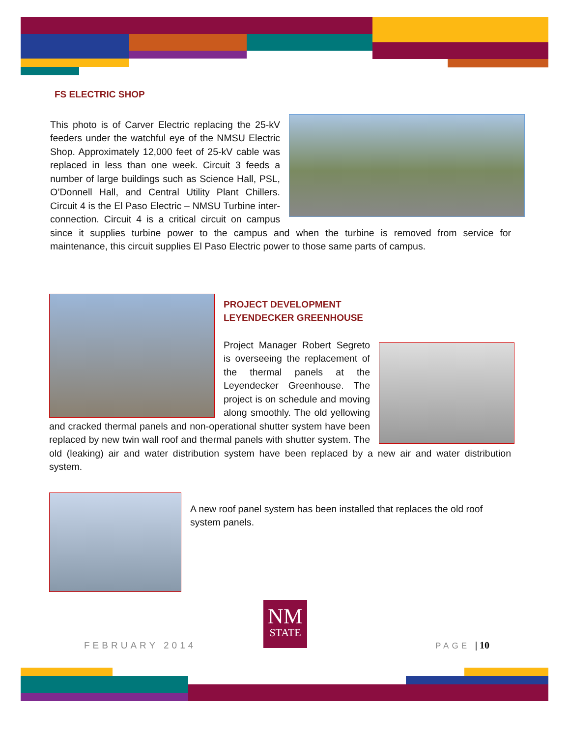FS ELECTRIC SHOP
This photo is of Carver Electric replacing the 25-kV feeders under the watchful eye of the NMSU Electric Shop. Approximately 12,000 feet of 25-kV cable was replaced in less than one week. Circuit 3 feeds a number of large buildings such as Science Hall, PSL, O’Donnell Hall, and Central Utility Plant Chillers. Circuit 4 is the El Paso Electric – NMSU Turbine inter-connection. Circuit 4 is a critical circuit on campus since it supplies turbine power to the campus and when the turbine is removed from service for maintenance, this circuit supplies El Paso Electric power to those same parts of campus.
PROJECT DEVELOPMENT
LEYENDECKER GREENHOUSE
Project Manager Robert Segreto is overseeing the replacement of the thermal panels at the Leyendecker Greenhouse. The project is on schedule and moving along smoothly. The old yellowing and cracked thermal panels and non-operational shutter system have been replaced by new twin wall roof and thermal panels with shutter system. The old (leaking) air and water distribution system have been replaced by a new air and water distribution system.
A new roof panel system has been installed that replaces the old roof system panels.
NM
STATE
FEBRUARY 2014 PAGE | 10